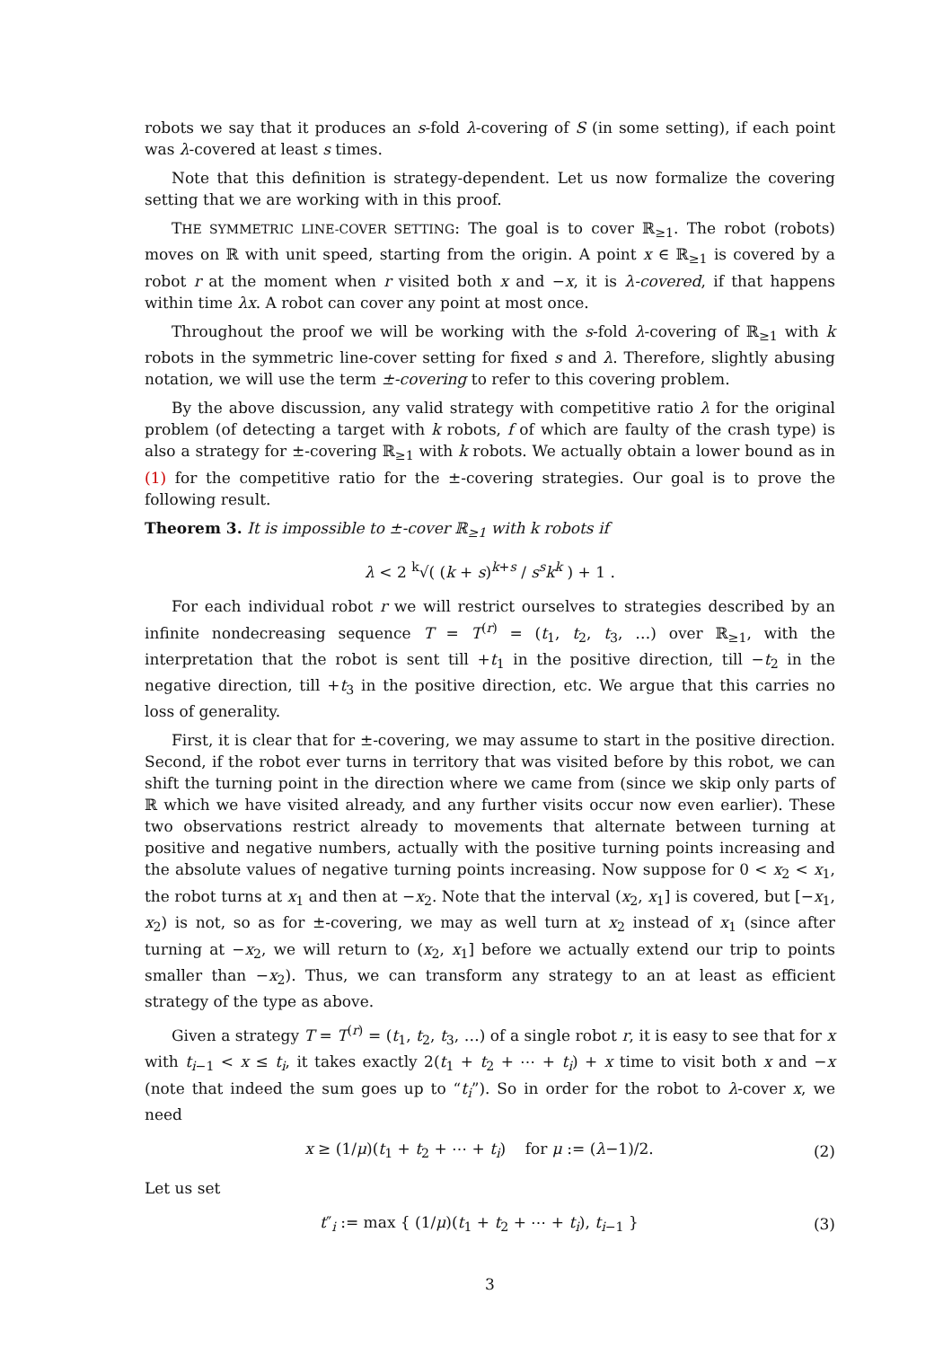robots we say that it produces an s-fold λ-covering of S (in some setting), if each point was λ-covered at least s times.
Note that this definition is strategy-dependent. Let us now formalize the covering setting that we are working with in this proof.
THE SYMMETRIC LINE-COVER SETTING: The goal is to cover ℝ<sub>≥1</sub>. The robot (robots) moves on ℝ with unit speed, starting from the origin. A point x ∈ ℝ<sub>≥1</sub> is covered by a robot r at the moment when r visited both x and −x, it is λ-covered, if that happens within time λx. A robot can cover any point at most once.
Throughout the proof we will be working with the s-fold λ-covering of ℝ<sub>≥1</sub> with k robots in the symmetric line-cover setting for fixed s and λ. Therefore, slightly abusing notation, we will use the term ±-covering to refer to this covering problem.
By the above discussion, any valid strategy with competitive ratio λ for the original problem (of detecting a target with k robots, f of which are faulty of the crash type) is also a strategy for ±-covering ℝ<sub>≥1</sub> with k robots. We actually obtain a lower bound as in (1) for the competitive ratio for the ±-covering strategies. Our goal is to prove the following result.
Theorem 3. It is impossible to ±-cover ℝ<sub>≥1</sub> with k robots if
λ < 2 <sup>k</sup>√( (k + s)<sup>k+s</sup> / s<sup>s</sup>k<sup>k</sup> ) + 1 .
For each individual robot r we will restrict ourselves to strategies described by an infinite nondecreasing sequence T = T<sup>(r)</sup> = (t<sub>1</sub>, t<sub>2</sub>, t<sub>3</sub>, …) over ℝ<sub>≥1</sub>, with the interpretation that the robot is sent till +t<sub>1</sub> in the positive direction, till −t<sub>2</sub> in the negative direction, till +t<sub>3</sub> in the positive direction, etc. We argue that this carries no loss of generality.
First, it is clear that for ±-covering, we may assume to start in the positive direction. Second, if the robot ever turns in territory that was visited before by this robot, we can shift the turning point in the direction where we came from (since we skip only parts of ℝ which we have visited already, and any further visits occur now even earlier). These two observations restrict already to movements that alternate between turning at positive and negative numbers, actually with the positive turning points increasing and the absolute values of negative turning points increasing. Now suppose for 0 < x<sub>2</sub> < x<sub>1</sub>, the robot turns at x<sub>1</sub> and then at −x<sub>2</sub>. Note that the interval (x<sub>2</sub>, x<sub>1</sub>] is covered, but [−x<sub>1</sub>, x<sub>2</sub>) is not, so as for ±-covering, we may as well turn at x<sub>2</sub> instead of x<sub>1</sub> (since after turning at −x<sub>2</sub>, we will return to (x<sub>2</sub>, x<sub>1</sub>] before we actually extend our trip to points smaller than −x<sub>2</sub>). Thus, we can transform any strategy to an at least as efficient strategy of the type as above.
Given a strategy T = T<sup>(r)</sup> = (t<sub>1</sub>, t<sub>2</sub>, t<sub>3</sub>, …) of a single robot r, it is easy to see that for x with t<sub>i−1</sub> < x ≤ t<sub>i</sub>, it takes exactly 2(t<sub>1</sub> + t<sub>2</sub> + ⋯ + t<sub>i</sub>) + x time to visit both x and −x (note that indeed the sum goes up to “t<sub>i</sub>”). So in order for the robot to λ-cover x, we need
x ≥ (1/μ)(t<sub>1</sub> + t<sub>2</sub> + ⋯ + t<sub>i</sub>) for μ := (λ−1)/2.
(2)
Let us set
t″<sub>i</sub> := max { (1/μ)(t<sub>1</sub> + t<sub>2</sub> + ⋯ + t<sub>i</sub>), t<sub>i−1</sub> }
(3)
3